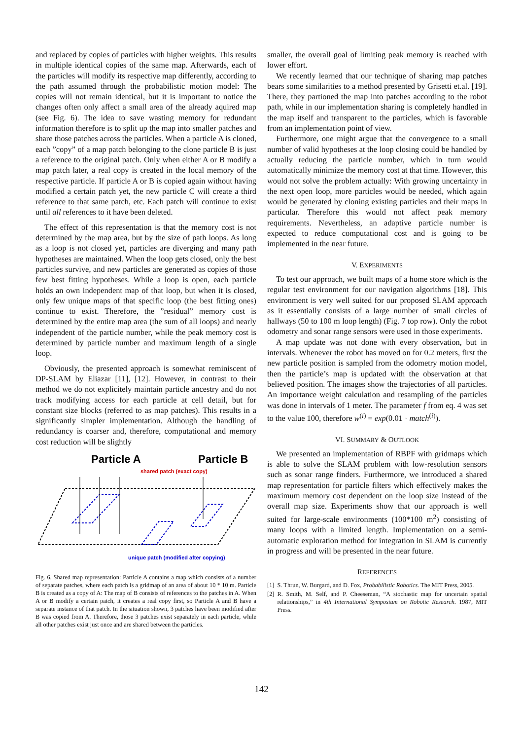and replaced by copies of particles with higher weights. This results in multiple identical copies of the same map. Afterwards, each of the particles will modify its respective map differently, according to the path assumed through the probabilistic motion model: The copies will not remain identical, but it is important to notice the changes often only affect a small area of the already aquired map (see Fig. 6). The idea to save wasting memory for redundant information therefore is to split up the map into smaller patches and share those patches across the particles. When a particle A is cloned, each ”copy” of a map patch belonging to the clone particle B is just a reference to the original patch. Only when either A or B modify a map patch later, a real copy is created in the local memory of the respective particle. If particle A or B is copied again without having modified a certain patch yet, the new particle C will create a third reference to that same patch, etc. Each patch will continue to exist until all references to it have been deleted.
The effect of this representation is that the memory cost is not determined by the map area, but by the size of path loops. As long as a loop is not closed yet, particles are diverging and many path hypotheses are maintained. When the loop gets closed, only the best particles survive, and new particles are generated as copies of those few best fitting hypotheses. While a loop is open, each particle holds an own independent map of that loop, but when it is closed, only few unique maps of that specific loop (the best fitting ones) continue to exist. Therefore, the ”residual” memory cost is determined by the entire map area (the sum of all loops) and nearly independent of the particle number, while the peak memory cost is determined by particle number and maximum length of a single loop.
Obviously, the presented approach is somewhat reminiscent of DP-SLAM by Eliazar [11], [12]. However, in contrast to their method we do not explicitely maintain particle ancestry and do not track modifying access for each particle at cell detail, but for constant size blocks (referred to as map patches). This results in a significantly simpler implementation. Although the handling of redundancy is coarser and, therefore, computational and memory cost reduction will be slightly
Particle A
Particle B
shared patch (exact copy)
unique patch (modified after copying)
Fig. 6. Shared map representation: Particle A contains a map which consists of a number of separate patches, where each patch is a gridmap of an area of about 10 * 10 m. Particle B is created as a copy of A: The map of B consists of references to the patches in A. When A or B modify a certain patch, it creates a real copy first, so Particle A and B have a separate instance of that patch. In the situation shown, 3 patches have been modified after B was copied from A. Therefore, those 3 patches exist separately in each particle, while all other patches exist just once and are shared between the particles.
smaller, the overall goal of limiting peak memory is reached with lower effort.
We recently learned that our technique of sharing map patches bears some similarities to a method presented by Grisetti et.al. [19]. There, they partioned the map into patches according to the robot path, while in our implementation sharing is completely handled in the map itself and transparent to the particles, which is favorable from an implementation point of view.
Furthermore, one might argue that the convergence to a small number of valid hypotheses at the loop closing could be handled by actually reducing the particle number, which in turn would automatically minimize the memory cost at that time. However, this would not solve the problem actually: With growing uncertainty in the next open loop, more particles would be needed, which again would be generated by cloning existing particles and their maps in particular. Therefore this would not affect peak memory requirements. Nevertheless, an adaptive particle number is expected to reduce computational cost and is going to be implemented in the near future.
V. EXPERIMENTS
To test our approach, we built maps of a home store which is the regular test environment for our navigation algorithms [18]. This environment is very well suited for our proposed SLAM approach as it essentially consists of a large number of small circles of hallways (50 to 100 m loop length) (Fig. 7 top row). Only the robot odometry and sonar range sensors were used in those experiments.
A map update was not done with every observation, but in intervals. Whenever the robot has moved on for 0.2 meters, first the new particle position is sampled from the odometry motion model, then the particle’s map is updated with the observation at that believed position. The images show the trajectories of all particles. An importance weight calculation and resampling of the particles was done in intervals of 1 meter. The parameter f from eq. 4 was set to the value 100, therefore w<sup>(i)</sup> = exp(0.01 · match<sup>(i)</sup>).
VI. SUMMARY & OUTLOOK
We presented an implementation of RBPF with gridmaps which is able to solve the SLAM problem with low-resolution sensors such as sonar range finders. Furthermore, we introduced a shared map representation for particle filters which effectively makes the maximum memory cost dependent on the loop size instead of the overall map size. Experiments show that our approach is well suited for large-scale environments (100*100 m<sup>2</sup>) consisting of many loops with a limited length. Implementation on a semi-automatic exploration method for integration in SLAM is currently in progress and will be presented in the near future.
REFERENCES
[1] S. Thrun, W. Burgard, and D. Fox, Probabilistic Robotics. The MIT Press, 2005.
[2] R. Smith, M. Self, and P. Cheeseman, “A stochastic map for uncertain spatial relationships,” in 4th International Symposium on Robotic Research. 1987, MIT Press.
142